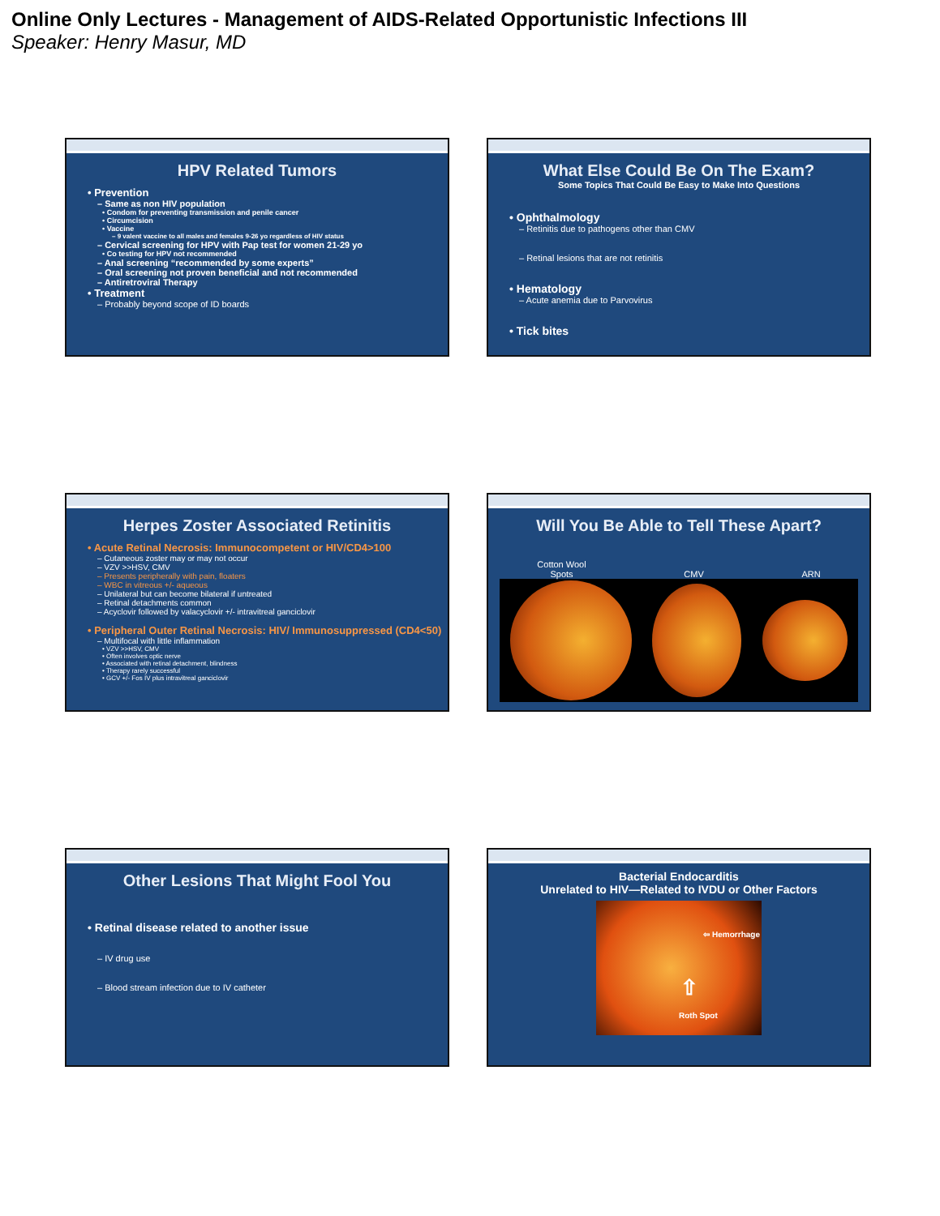Online Only Lectures - Management of AIDS-Related Opportunistic Infections III
Speaker: Henry Masur, MD
HPV Related Tumors
• Prevention
– Same as non HIV population
• Condom for preventing transmission and penile cancer
• Circumcision
• Vaccine
– 9 valent vaccine to all males and females 9-26 yo regardless of HIV status
– Cervical screening for HPV with Pap test for women 21-29 yo
• Co testing for HPV not recommended
– Anal screening “recommended by some experts”
– Oral screening not proven beneficial and not recommended
– Antiretroviral Therapy
• Treatment
– Probably beyond scope of ID boards
What Else Could Be On The Exam?
Some Topics That Could Be Easy to Make Into Questions
• Ophthalmology
– Retinitis due to pathogens other than CMV
– Retinal lesions that are not retinitis
• Hematology
– Acute anemia due to Parvovirus
• Tick bites
Herpes Zoster Associated Retinitis
• Acute Retinal Necrosis: Immunocompetent or HIV/CD4>100
– Cutaneous zoster may or may not occur
– VZV >>HSV, CMV
– Presents peripherally with pain, floaters
– WBC in vitreous +/- aqueous
– Unilateral but can become bilateral if untreated
– Retinal detachments common
– Acyclovir followed by valacyclovir +/- intravitreal ganciclovir
• Peripheral Outer Retinal Necrosis: HIV/ Immunosuppressed (CD4<50)
– Multifocal with little inflammation
• VZV >>HSV, CMV
• Often involves optic nerve
• Associated with retinal detachment, blindness
• Therapy rarely successful
• GCV +/- Fos IV plus intravitreal ganciclovir
Will You Be Able to Tell These Apart?
Cotton Wool
Spots CMV ARN
Other Lesions That Might Fool You
• Retinal disease related to another issue
– IV drug use
– Blood stream infection due to IV catheter
Bacterial Endocarditis
Unrelated to HIV—Related to IVDU or Other Factors
⇦ Hemorrhage
⇧
Roth Spot